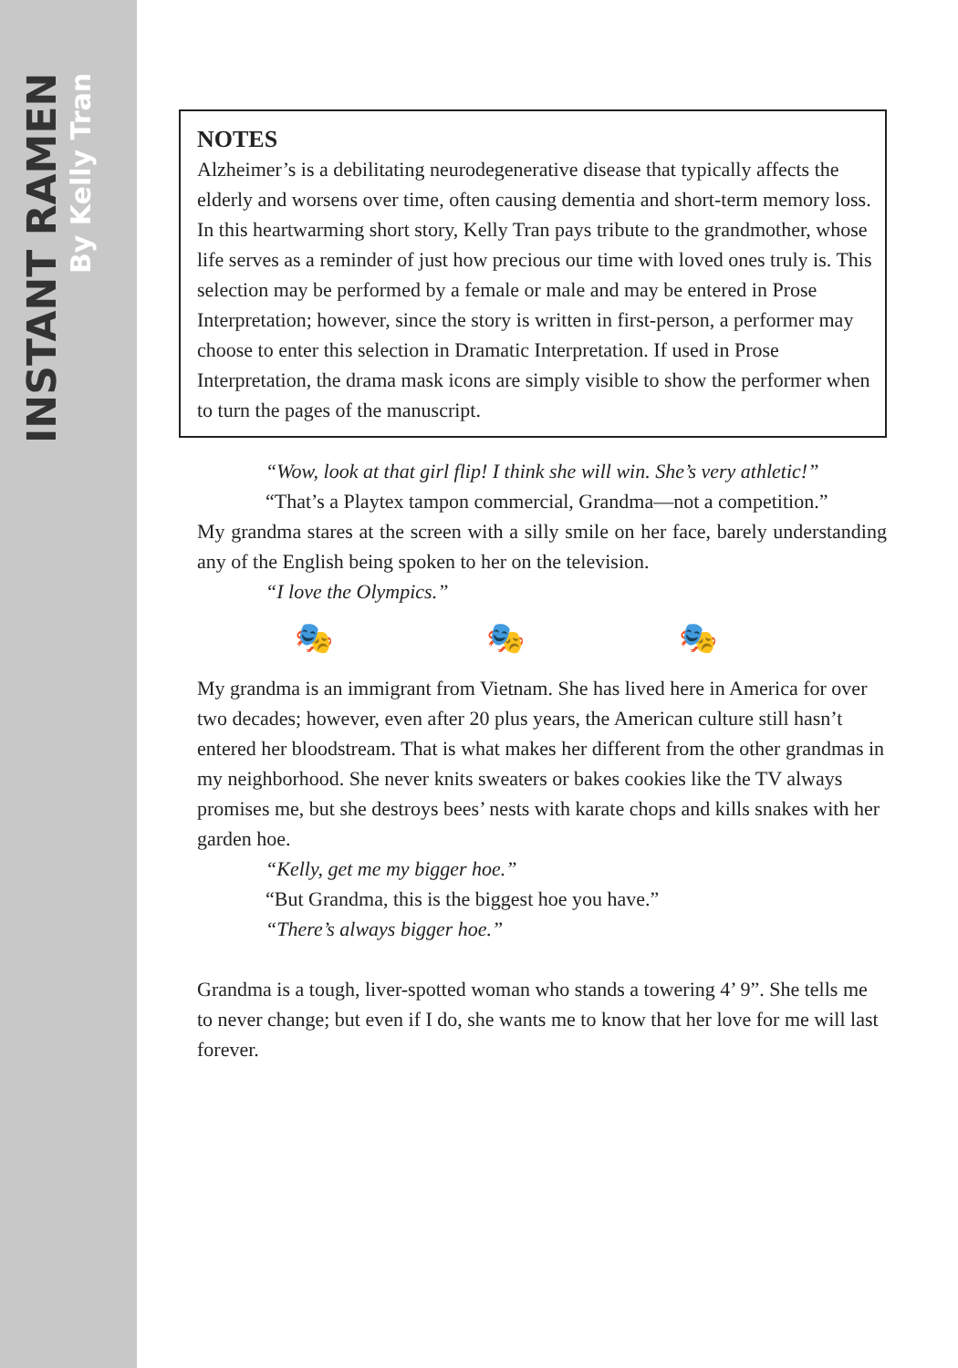INSTANT RAMEN
By Kelly Tran
NOTES
Alzheimer’s is a debilitating neurodegenerative disease that typically affects the elderly and worsens over time, often causing dementia and short-term memory loss. In this heartwarming short story, Kelly Tran pays tribute to the grandmother, whose life serves as a reminder of just how precious our time with loved ones truly is. This selection may be performed by a female or male and may be entered in Prose Interpretation; however, since the story is written in first-person, a performer may choose to enter this selection in Dramatic Interpretation. If used in Prose Interpretation, the drama mask icons are simply visible to show the performer when to turn the pages of the manuscript.
“Wow, look at that girl flip! I think she will win. She’s very athletic!”
“That’s a Playtex tampon commercial, Grandma—not a competition.”
My grandma stares at the screen with a silly smile on her face, barely understanding any of the English being spoken to her on the television.
“I love the Olympics.”
🎭 🎭 🎭
My grandma is an immigrant from Vietnam. She has lived here in America for over two decades; however, even after 20 plus years, the American culture still hasn’t entered her bloodstream. That is what makes her different from the other grandmas in my neighborhood. She never knits sweaters or bakes cookies like the TV always promises me, but she destroys bees’ nests with karate chops and kills snakes with her garden hoe.
“Kelly, get me my bigger hoe.”
“But Grandma, this is the biggest hoe you have.”
“There’s always bigger hoe.”
Grandma is a tough, liver-spotted woman who stands a towering 4’ 9”. She tells me to never change; but even if I do, she wants me to know that her love for me will last forever.